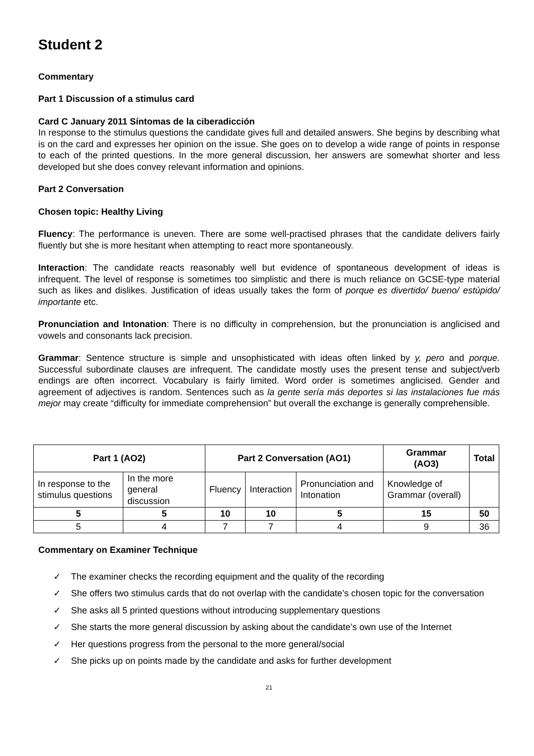Student 2
Commentary
Part 1 Discussion of a stimulus card
Card C January 2011 Síntomas de la ciberadicción
In response to the stimulus questions the candidate gives full and detailed answers. She begins by describing what is on the card and expresses her opinion on the issue. She goes on to develop a wide range of points in response to each of the printed questions. In the more general discussion, her answers are somewhat shorter and less developed but she does convey relevant information and opinions.
Part 2 Conversation
Chosen topic: Healthy Living
Fluency: The performance is uneven. There are some well-practised phrases that the candidate delivers fairly fluently but she is more hesitant when attempting to react more spontaneously.
Interaction: The candidate reacts reasonably well but evidence of spontaneous development of ideas is infrequent. The level of response is sometimes too simplistic and there is much reliance on GCSE-type material such as likes and dislikes. Justification of ideas usually takes the form of porque es divertido/ bueno/ estúpido/ importante etc.
Pronunciation and Intonation: There is no difficulty in comprehension, but the pronunciation is anglicised and vowels and consonants lack precision.
Grammar: Sentence structure is simple and unsophisticated with ideas often linked by y, pero and porque. Successful subordinate clauses are infrequent. The candidate mostly uses the present tense and subject/verb endings are often incorrect. Vocabulary is fairly limited. Word order is sometimes anglicised. Gender and agreement of adjectives is random. Sentences such as la gente sería más deportes si las instalaciones fue más mejor may create “difficulty for immediate comprehension” but overall the exchange is generally comprehensible.
| Part 1 (AO2) | | Part 2 Conversation (AO1) | | | Grammar (AO3) | Total |
| --- | --- | --- | --- | --- | --- | --- |
| In response to the stimulus questions | In the more general discussion | Fluency | Interaction | Pronunciation and Intonation | Knowledge of Grammar (overall) | |
| 5 | 5 | 10 | 10 | 5 | 15 | 50 |
| 5 | 4 | 7 | 7 | 4 | 9 | 36 |
Commentary on Examiner Technique
✓ The examiner checks the recording equipment and the quality of the recording
✓ She offers two stimulus cards that do not overlap with the candidate’s chosen topic for the conversation
✓ She asks all 5 printed questions without introducing supplementary questions
✓ She starts the more general discussion by asking about the candidate’s own use of the Internet
✓ Her questions progress from the personal to the more general/social
✓ She picks up on points made by the candidate and asks for further development
21